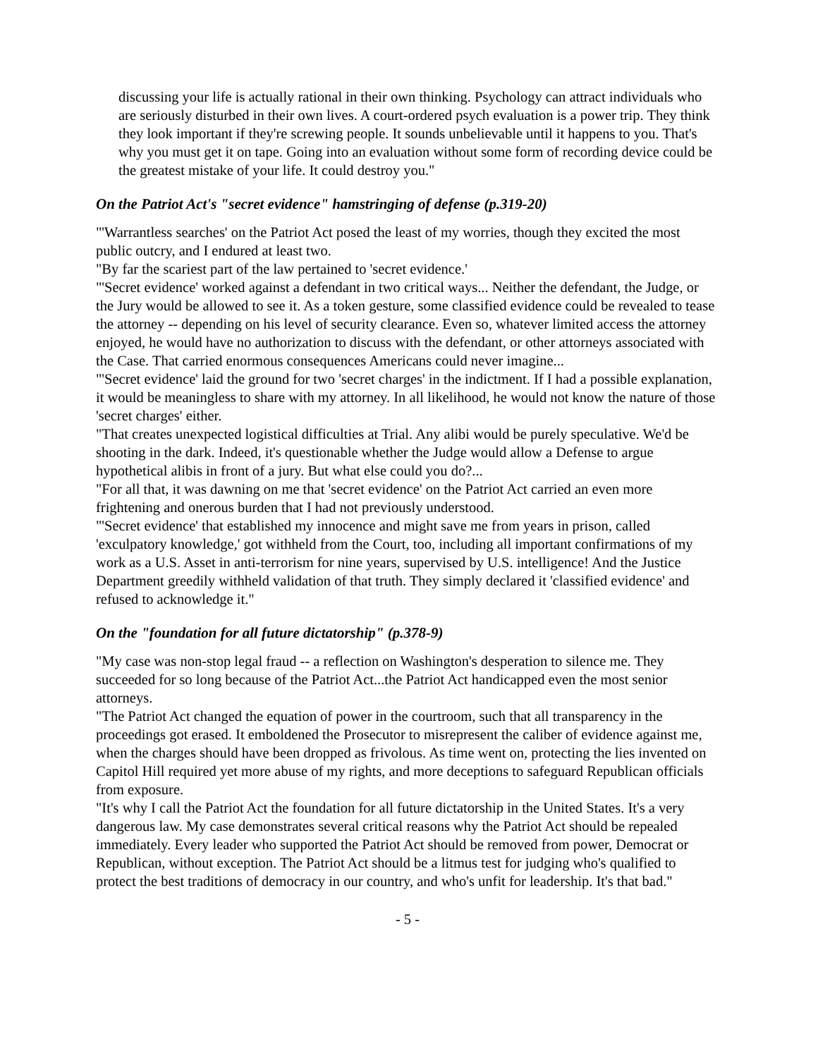discussing your life is actually rational in their own thinking. Psychology can attract individuals who are seriously disturbed in their own lives. A court-ordered psych evaluation is a power trip. They think they look important if they're screwing people. It sounds unbelievable until it happens to you. That's why you must get it on tape. Going into an evaluation without some form of recording device could be the greatest mistake of your life. It could destroy you."
On the Patriot Act's "secret evidence" hamstringing of defense (p.319-20)
"'Warrantless searches' on the Patriot Act posed the least of my worries, though they excited the most public outcry, and I endured at least two.
"By far the scariest part of the law pertained to 'secret evidence.'
"'Secret evidence' worked against a defendant in two critical ways... Neither the defendant, the Judge, or the Jury would be allowed to see it. As a token gesture, some classified evidence could be revealed to tease the attorney -- depending on his level of security clearance. Even so, whatever limited access the attorney enjoyed, he would have no authorization to discuss with the defendant, or other attorneys associated with the Case. That carried enormous consequences Americans could never imagine...
"'Secret evidence' laid the ground for two 'secret charges' in the indictment. If I had a possible explanation, it would be meaningless to share with my attorney. In all likelihood, he would not know the nature of those 'secret charges' either.
"That creates unexpected logistical difficulties at Trial. Any alibi would be purely speculative. We'd be shooting in the dark. Indeed, it's questionable whether the Judge would allow a Defense to argue hypothetical alibis in front of a jury. But what else could you do?...
"For all that, it was dawning on me that 'secret evidence' on the Patriot Act carried an even more frightening and onerous burden that I had not previously understood.
"'Secret evidence' that established my innocence and might save me from years in prison, called 'exculpatory knowledge,' got withheld from the Court, too, including all important confirmations of my work as a U.S. Asset in anti-terrorism for nine years, supervised by U.S. intelligence! And the Justice Department greedily withheld validation of that truth. They simply declared it 'classified evidence' and refused to acknowledge it."
On the "foundation for all future dictatorship" (p.378-9)
"My case was non-stop legal fraud -- a reflection on Washington's desperation to silence me. They succeeded for so long because of the Patriot Act...the Patriot Act handicapped even the most senior attorneys.
"The Patriot Act changed the equation of power in the courtroom, such that all transparency in the proceedings got erased. It emboldened the Prosecutor to misrepresent the caliber of evidence against me, when the charges should have been dropped as frivolous. As time went on, protecting the lies invented on Capitol Hill required yet more abuse of my rights, and more deceptions to safeguard Republican officials from exposure.
"It's why I call the Patriot Act the foundation for all future dictatorship in the United States. It's a very dangerous law. My case demonstrates several critical reasons why the Patriot Act should be repealed immediately. Every leader who supported the Patriot Act should be removed from power, Democrat or Republican, without exception. The Patriot Act should be a litmus test for judging who's qualified to protect the best traditions of democracy in our country, and who's unfit for leadership. It's that bad."
- 5 -